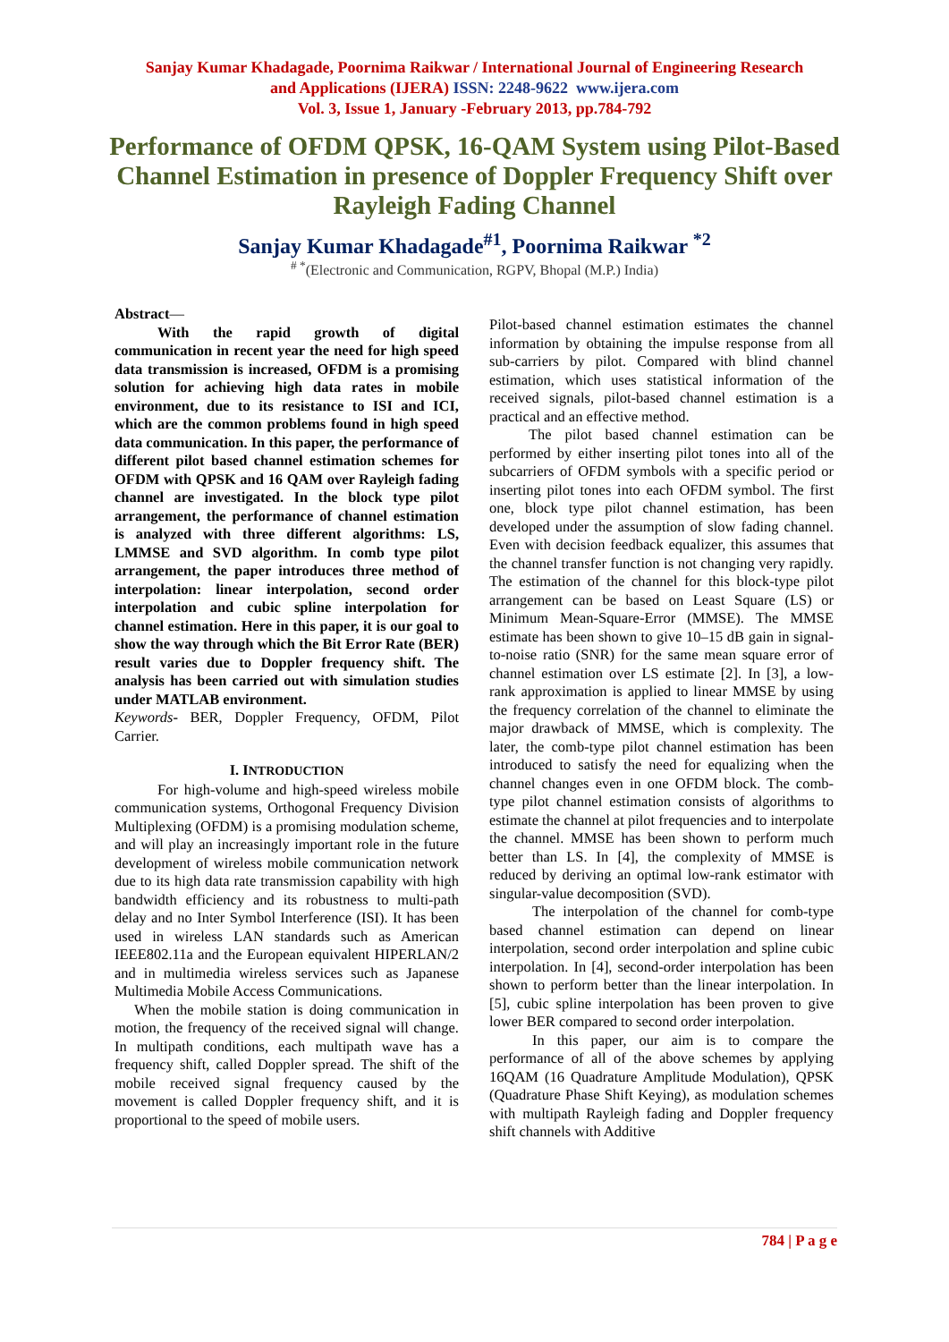Sanjay Kumar Khadagade, Poornima Raikwar / International Journal of Engineering Research
and Applications (IJERA) ISSN: 2248-9622 www.ijera.com
Vol. 3, Issue 1, January -February 2013, pp.784-792
Performance of OFDM QPSK, 16-QAM System using Pilot-Based Channel Estimation in presence of Doppler Frequency Shift over Rayleigh Fading Channel
Sanjay Kumar Khadagade<sup>#1</sup>, Poornima Raikwar <sup>*2</sup>
<sup># *</sup>(Electronic and Communication, RGPV, Bhopal (M.P.) India)
Abstract—
With the rapid growth of digital communication in recent year the need for high speed data transmission is increased, OFDM is a promising solution for achieving high data rates in mobile environment, due to its resistance to ISI and ICI, which are the common problems found in high speed data communication. In this paper, the performance of different pilot based channel estimation schemes for OFDM with QPSK and 16 QAM over Rayleigh fading channel are investigated. In the block type pilot arrangement, the performance of channel estimation is analyzed with three different algorithms: LS, LMMSE and SVD algorithm. In comb type pilot arrangement, the paper introduces three method of interpolation: linear interpolation, second order interpolation and cubic spline interpolation for channel estimation. Here in this paper, it is our goal to show the way through which the Bit Error Rate (BER) result varies due to Doppler frequency shift. The analysis has been carried out with simulation studies under MATLAB environment.
Keywords- BER, Doppler Frequency, OFDM, Pilot Carrier.
I. INTRODUCTION
For high-volume and high-speed wireless mobile communication systems, Orthogonal Frequency Division Multiplexing (OFDM) is a promising modulation scheme, and will play an increasingly important role in the future development of wireless mobile communication network due to its high data rate transmission capability with high bandwidth efficiency and its robustness to multi-path delay and no Inter Symbol Interference (ISI). It has been used in wireless LAN standards such as American IEEE802.11a and the European equivalent HIPERLAN/2 and in multimedia wireless services such as Japanese Multimedia Mobile Access Communications.
When the mobile station is doing communication in motion, the frequency of the received signal will change. In multipath conditions, each multipath wave has a frequency shift, called Doppler spread. The shift of the mobile received signal frequency caused by the movement is called Doppler frequency shift, and it is proportional to the speed of mobile users.
Pilot-based channel estimation estimates the channel information by obtaining the impulse response from all sub-carriers by pilot. Compared with blind channel estimation, which uses statistical information of the received signals, pilot-based channel estimation is a practical and an effective method.
The pilot based channel estimation can be performed by either inserting pilot tones into all of the subcarriers of OFDM symbols with a specific period or inserting pilot tones into each OFDM symbol. The first one, block type pilot channel estimation, has been developed under the assumption of slow fading channel. Even with decision feedback equalizer, this assumes that the channel transfer function is not changing very rapidly. The estimation of the channel for this block-type pilot arrangement can be based on Least Square (LS) or Minimum Mean-Square-Error (MMSE). The MMSE estimate has been shown to give 10–15 dB gain in signal-to-noise ratio (SNR) for the same mean square error of channel estimation over LS estimate [2]. In [3], a low-rank approximation is applied to linear MMSE by using the frequency correlation of the channel to eliminate the major drawback of MMSE, which is complexity. The later, the comb-type pilot channel estimation has been introduced to satisfy the need for equalizing when the channel changes even in one OFDM block. The comb-type pilot channel estimation consists of algorithms to estimate the channel at pilot frequencies and to interpolate the channel. MMSE has been shown to perform much better than LS. In [4], the complexity of MMSE is reduced by deriving an optimal low-rank estimator with singular-value decomposition (SVD).
The interpolation of the channel for comb-type based channel estimation can depend on linear interpolation, second order interpolation and spline cubic interpolation. In [4], second-order interpolation has been shown to perform better than the linear interpolation. In [5], cubic spline interpolation has been proven to give lower BER compared to second order interpolation.
In this paper, our aim is to compare the performance of all of the above schemes by applying 16QAM (16 Quadrature Amplitude Modulation), QPSK (Quadrature Phase Shift Keying), as modulation schemes with multipath Rayleigh fading and Doppler frequency shift channels with Additive
784 | P a g e